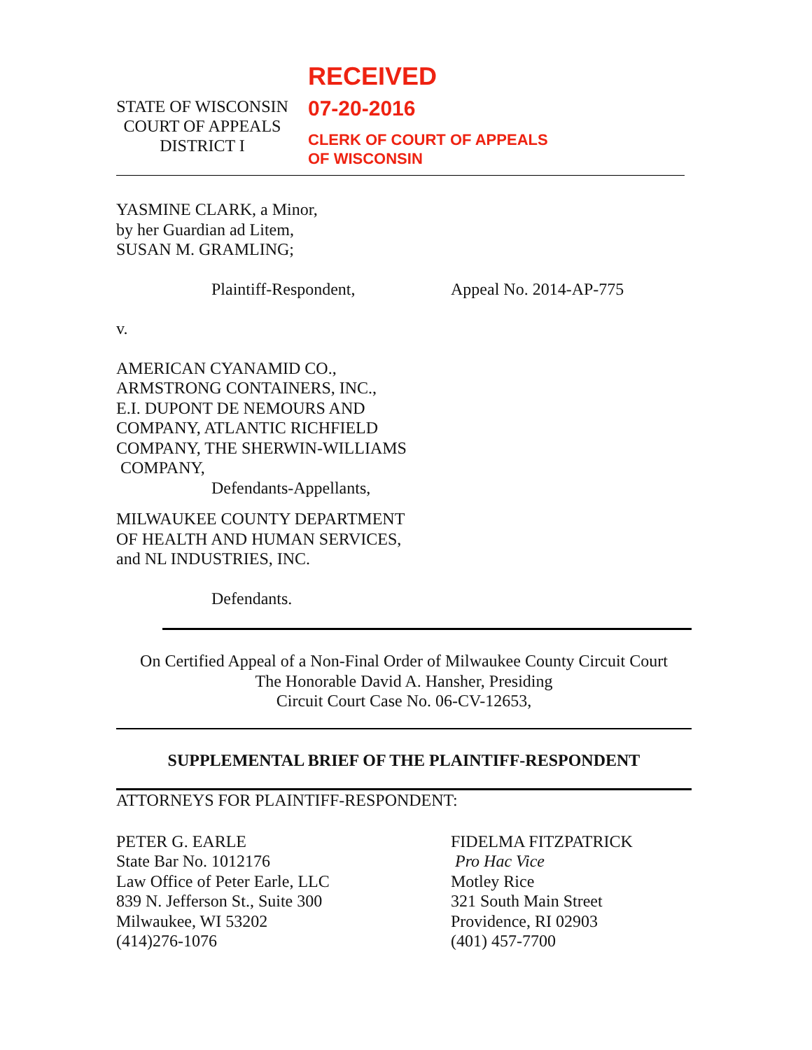STATE OF WISCONSIN
COURT OF APPEALS
DISTRICT I
RECEIVED
07-20-2016
CLERK OF COURT OF APPEALS
OF WISCONSIN
YASMINE CLARK, a Minor,
by her Guardian ad Litem,
SUSAN M. GRAMLING;
Plaintiff-Respondent, Appeal No. 2014-AP-775
v.
AMERICAN CYANAMID CO.,
ARMSTRONG CONTAINERS, INC.,
E.I. DUPONT DE NEMOURS AND
COMPANY, ATLANTIC RICHFIELD
COMPANY, THE SHERWIN-WILLIAMS
COMPANY,
Defendants-Appellants,
MILWAUKEE COUNTY DEPARTMENT
OF HEALTH AND HUMAN SERVICES,
and NL INDUSTRIES, INC.
Defendants.
On Certified Appeal of a Non-Final Order of Milwaukee County Circuit Court
The Honorable David A. Hansher, Presiding
Circuit Court Case No. 06-CV-12653,
SUPPLEMENTAL BRIEF OF THE PLAINTIFF-RESPONDENT
ATTORNEYS FOR PLAINTIFF-RESPONDENT:
PETER G. EARLE
State Bar No. 1012176
Law Office of Peter Earle, LLC
839 N. Jefferson St., Suite 300
Milwaukee, WI 53202
(414)276-1076
FIDELMA FITZPATRICK
Pro Hac Vice
Motley Rice
321 South Main Street
Providence, RI 02903
(401) 457-7700